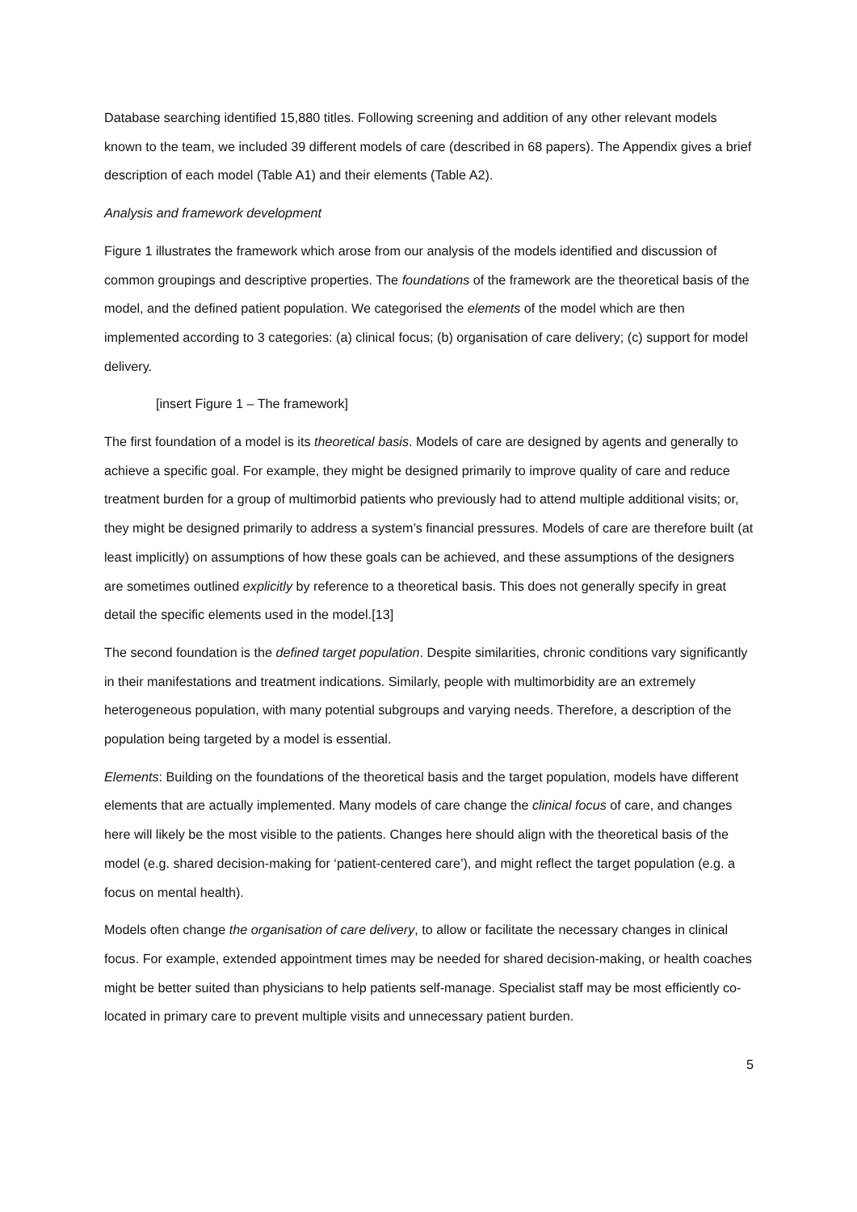Database searching identified 15,880 titles. Following screening and addition of any other relevant models known to the team, we included 39 different models of care (described in 68 papers). The Appendix gives a brief description of each model (Table A1) and their elements (Table A2).
Analysis and framework development
Figure 1 illustrates the framework which arose from our analysis of the models identified and discussion of common groupings and descriptive properties. The foundations of the framework are the theoretical basis of the model, and the defined patient population. We categorised the elements of the model which are then implemented according to 3 categories: (a) clinical focus; (b) organisation of care delivery; (c) support for model delivery.
[insert Figure 1 – The framework]
The first foundation of a model is its theoretical basis. Models of care are designed by agents and generally to achieve a specific goal. For example, they might be designed primarily to improve quality of care and reduce treatment burden for a group of multimorbid patients who previously had to attend multiple additional visits; or, they might be designed primarily to address a system’s financial pressures. Models of care are therefore built (at least implicitly) on assumptions of how these goals can be achieved, and these assumptions of the designers are sometimes outlined explicitly by reference to a theoretical basis. This does not generally specify in great detail the specific elements used in the model.[13]
The second foundation is the defined target population. Despite similarities, chronic conditions vary significantly in their manifestations and treatment indications. Similarly, people with multimorbidity are an extremely heterogeneous population, with many potential subgroups and varying needs. Therefore, a description of the population being targeted by a model is essential.
Elements: Building on the foundations of the theoretical basis and the target population, models have different elements that are actually implemented. Many models of care change the clinical focus of care, and changes here will likely be the most visible to the patients. Changes here should align with the theoretical basis of the model (e.g. shared decision-making for ‘patient-centered care’), and might reflect the target population (e.g. a focus on mental health).
Models often change the organisation of care delivery, to allow or facilitate the necessary changes in clinical focus. For example, extended appointment times may be needed for shared decision-making, or health coaches might be better suited than physicians to help patients self-manage. Specialist staff may be most efficiently co-located in primary care to prevent multiple visits and unnecessary patient burden.
5